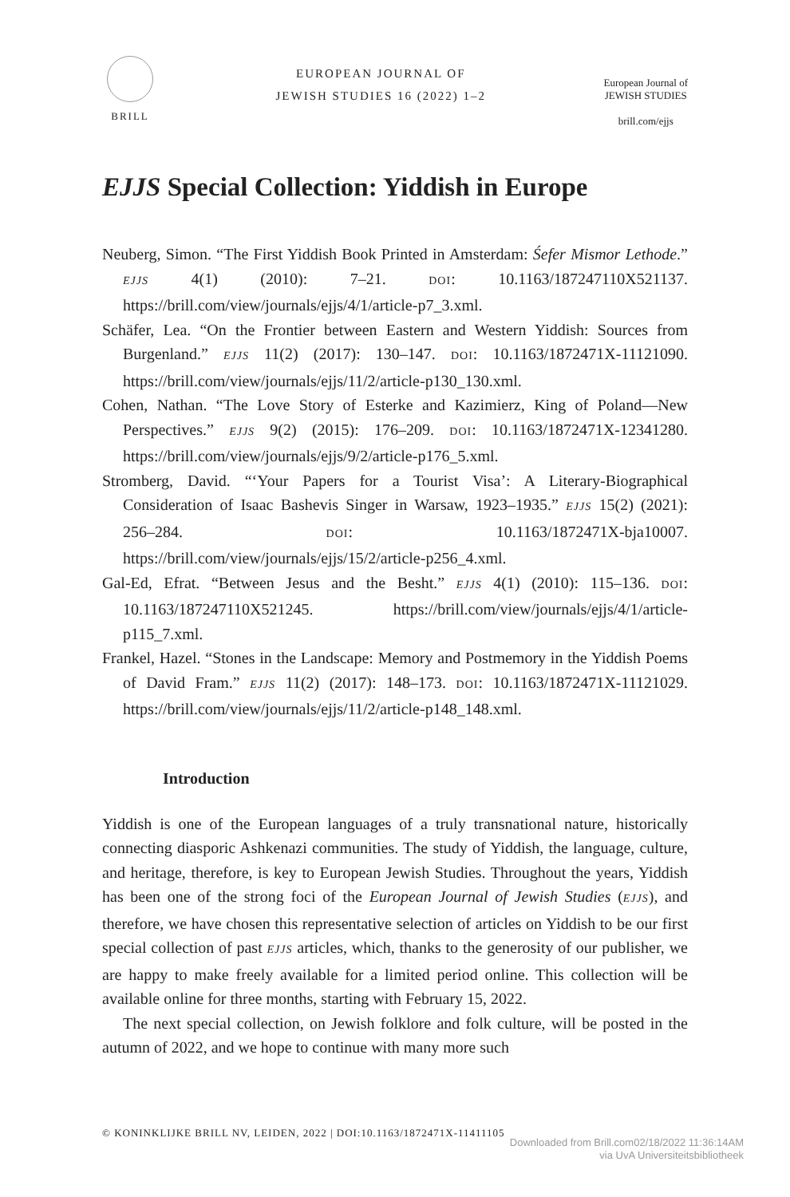BRILL
EUROPEAN JOURNAL OF
JEWISH STUDIES 16 (2022) 1–2
European Journal of
JEWISH STUDIES
brill.com/ejjs
EJJS Special Collection: Yiddish in Europe
Neuberg, Simon. “The First Yiddish Book Printed in Amsterdam: Śefer Mismor Lethode.” EJJS 4(1) (2010): 7–21. DOI: 10.1163/187247110X521137. https://brill.com/view/journals/ejjs/4/1/article-p7_3.xml.
Schäfer, Lea. “On the Frontier between Eastern and Western Yiddish: Sources from Burgenland.” EJJS 11(2) (2017): 130–147. DOI: 10.1163/1872471X-11121090. https://brill.com/view/journals/ejjs/11/2/article-p130_130.xml.
Cohen, Nathan. “The Love Story of Esterke and Kazimierz, King of Poland—New Perspectives.” EJJS 9(2) (2015): 176–209. DOI: 10.1163/1872471X-12341280. https://brill.com/view/journals/ejjs/9/2/article-p176_5.xml.
Stromberg, David. “‘Your Papers for a Tourist Visa’: A Literary-Biographical Consideration of Isaac Bashevis Singer in Warsaw, 1923–1935.” EJJS 15(2) (2021): 256–284. DOI: 10.1163/1872471X-bja10007. https://brill.com/view/journals/ejjs/15/2/article-p256_4.xml.
Gal-Ed, Efrat. “Between Jesus and the Besht.” EJJS 4(1) (2010): 115–136. DOI: 10.1163/187247110X521245. https://brill.com/view/journals/ejjs/4/1/article-p115_7.xml.
Frankel, Hazel. “Stones in the Landscape: Memory and Postmemory in the Yiddish Poems of David Fram.” EJJS 11(2) (2017): 148–173. DOI: 10.1163/1872471X-11121029. https://brill.com/view/journals/ejjs/11/2/article-p148_148.xml.
Introduction
Yiddish is one of the European languages of a truly transnational nature, historically connecting diasporic Ashkenazi communities. The study of Yiddish, the language, culture, and heritage, therefore, is key to European Jewish Studies. Throughout the years, Yiddish has been one of the strong foci of the European Journal of Jewish Studies (EJJS), and therefore, we have chosen this representative selection of articles on Yiddish to be our first special collection of past EJJS articles, which, thanks to the generosity of our publisher, we are happy to make freely available for a limited period online. This collection will be available online for three months, starting with February 15, 2022.
The next special collection, on Jewish folklore and folk culture, will be posted in the autumn of 2022, and we hope to continue with many more such
© KONINKLIJKE BRILL NV, LEIDEN, 2022 | DOI:10.1163/1872471X-11411105
Downloaded from Brill.com02/18/2022 11:36:14AM
via UvA Universiteitsbibliotheek